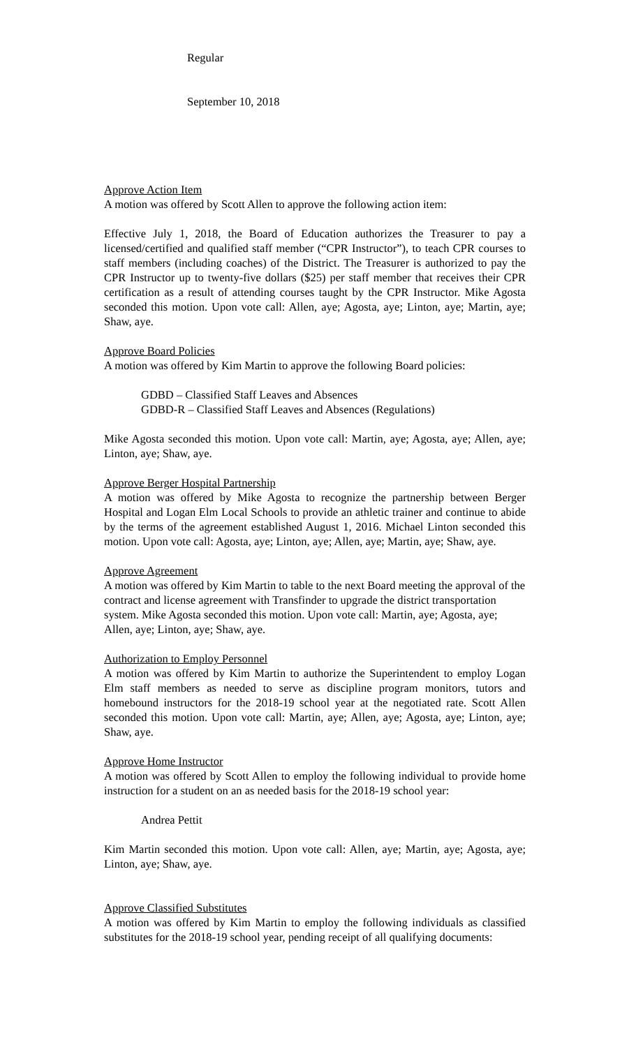Regular
September 10, 2018
Approve Action Item
A motion was offered by Scott Allen to approve the following action item:
Effective July 1, 2018, the Board of Education authorizes the Treasurer to pay a licensed/certified and qualified staff member (“CPR Instructor”), to teach CPR courses to staff members (including coaches) of the District. The Treasurer is authorized to pay the CPR Instructor up to twenty-five dollars ($25) per staff member that receives their CPR certification as a result of attending courses taught by the CPR Instructor. Mike Agosta seconded this motion. Upon vote call: Allen, aye; Agosta, aye; Linton, aye; Martin, aye; Shaw, aye.
Approve Board Policies
A motion was offered by Kim Martin to approve the following Board policies:
GDBD – Classified Staff Leaves and Absences
GDBD-R – Classified Staff Leaves and Absences (Regulations)
Mike Agosta seconded this motion. Upon vote call: Martin, aye; Agosta, aye; Allen, aye; Linton, aye; Shaw, aye.
Approve Berger Hospital Partnership
A motion was offered by Mike Agosta to recognize the partnership between Berger Hospital and Logan Elm Local Schools to provide an athletic trainer and continue to abide by the terms of the agreement established August 1, 2016. Michael Linton seconded this motion. Upon vote call: Agosta, aye; Linton, aye; Allen, aye; Martin, aye; Shaw, aye.
Approve Agreement
A motion was offered by Kim Martin to table to the next Board meeting the approval of the contract and license agreement with Transfinder to upgrade the district transportation system. Mike Agosta seconded this motion. Upon vote call: Martin, aye; Agosta, aye; Allen, aye; Linton, aye; Shaw, aye.
Authorization to Employ Personnel
A motion was offered by Kim Martin to authorize the Superintendent to employ Logan Elm staff members as needed to serve as discipline program monitors, tutors and homebound instructors for the 2018-19 school year at the negotiated rate. Scott Allen seconded this motion. Upon vote call: Martin, aye; Allen, aye; Agosta, aye; Linton, aye; Shaw, aye.
Approve Home Instructor
A motion was offered by Scott Allen to employ the following individual to provide home instruction for a student on an as needed basis for the 2018-19 school year:
Andrea Pettit
Kim Martin seconded this motion. Upon vote call: Allen, aye; Martin, aye; Agosta, aye; Linton, aye; Shaw, aye.
Approve Classified Substitutes
A motion was offered by Kim Martin to employ the following individuals as classified substitutes for the 2018-19 school year, pending receipt of all qualifying documents: